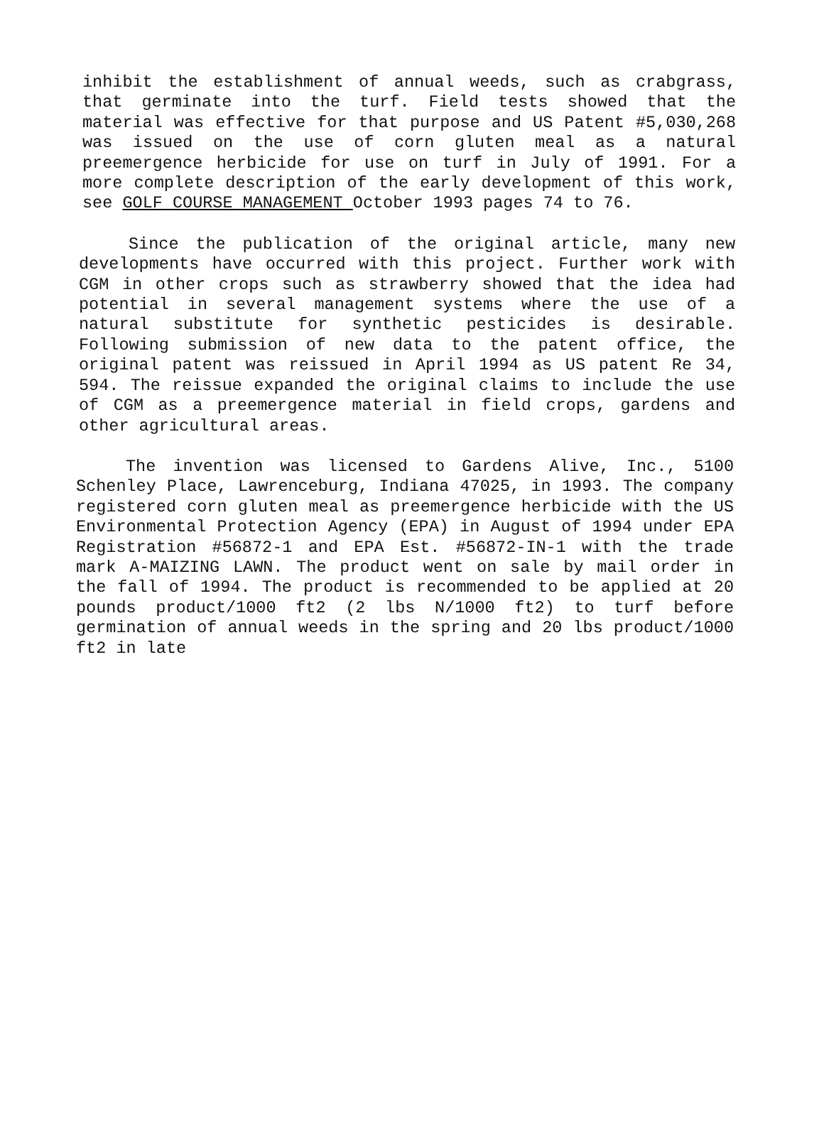inhibit the establishment of annual weeds, such as crabgrass, that germinate into the turf. Field tests showed that the material was effective for that purpose and US Patent #5,030,268 was issued on the use of corn gluten meal as a natural preemergence herbicide for use on turf in July of 1991. For a more complete description of the early development of this work, see GOLF COURSE MANAGEMENT October 1993 pages 74 to 76.
Since the publication of the original article, many new developments have occurred with this project. Further work with CGM in other crops such as strawberry showed that the idea had potential in several management systems where the use of a natural substitute for synthetic pesticides is desirable. Following submission of new data to the patent office, the original patent was reissued in April 1994 as US patent Re 34, 594. The reissue expanded the original claims to include the use of CGM as a preemergence material in field crops, gardens and other agricultural areas.
The invention was licensed to Gardens Alive, Inc., 5100 Schenley Place, Lawrenceburg, Indiana 47025, in 1993. The company registered corn gluten meal as preemergence herbicide with the US Environmental Protection Agency (EPA) in August of 1994 under EPA Registration #56872-1 and EPA Est. #56872-IN-1 with the trade mark A-MAIZING LAWN. The product went on sale by mail order in the fall of 1994. The product is recommended to be applied at 20 pounds product/1000 ft2 (2 lbs N/1000 ft2) to turf before germination of annual weeds in the spring and 20 lbs product/1000 ft2 in late